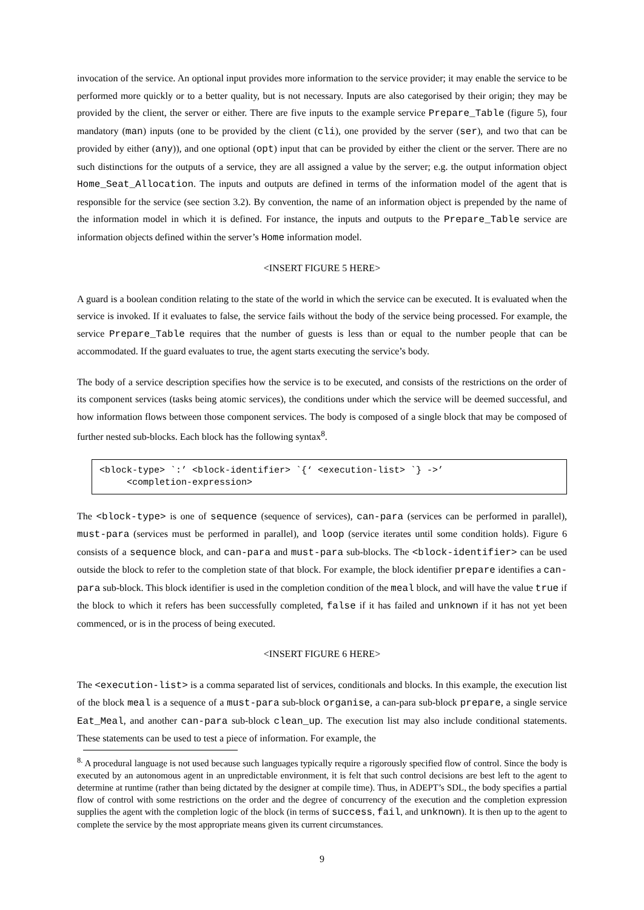invocation of the service. An optional input provides more information to the service provider; it may enable the service to be performed more quickly or to a better quality, but is not necessary. Inputs are also categorised by their origin; they may be provided by the client, the server or either. There are five inputs to the example service Prepare_Table (figure 5), four mandatory (man) inputs (one to be provided by the client (cli), one provided by the server (ser), and two that can be provided by either (any)), and one optional (opt) input that can be provided by either the client or the server. There are no such distinctions for the outputs of a service, they are all assigned a value by the server; e.g. the output information object Home_Seat_Allocation. The inputs and outputs are defined in terms of the information model of the agent that is responsible for the service (see section 3.2). By convention, the name of an information object is prepended by the name of the information model in which it is defined. For instance, the inputs and outputs to the Prepare_Table service are information objects defined within the server’s Home information model.
<INSERT FIGURE 5 HERE>
A guard is a boolean condition relating to the state of the world in which the service can be executed. It is evaluated when the service is invoked. If it evaluates to false, the service fails without the body of the service being processed. For example, the service Prepare_Table requires that the number of guests is less than or equal to the number people that can be accommodated. If the guard evaluates to true, the agent starts executing the service’s body.
The body of a service description specifies how the service is to be executed, and consists of the restrictions on the order of its component services (tasks being atomic services), the conditions under which the service will be deemed successful, and how information flows between those component services. The body is composed of a single block that may be composed of further nested sub-blocks. Each block has the following syntax<sup>8</sup>.
<block-type> `:’ <block-identifier> `{‘ <execution-list> `} ->’ <completion-expression>
The <block-type> is one of sequence (sequence of services), can-para (services can be performed in parallel), must-para (services must be performed in parallel), and loop (service iterates until some condition holds). Figure 6 consists of a sequence block, and can-para and must-para sub-blocks. The <block-identifier> can be used outside the block to refer to the completion state of that block. For example, the block identifier prepare identifies a can-para sub-block. This block identifier is used in the completion condition of the meal block, and will have the value true if the block to which it refers has been successfully completed, false if it has failed and unknown if it has not yet been commenced, or is in the process of being executed.
<INSERT FIGURE 6 HERE>
The <execution-list> is a comma separated list of services, conditionals and blocks. In this example, the execution list of the block meal is a sequence of a must-para sub-block organise, a can-para sub-block prepare, a single service Eat_Meal, and another can-para sub-block clean_up. The execution list may also include conditional statements. These statements can be used to test a piece of information. For example, the
<sup>8.</sup> A procedural language is not used because such languages typically require a rigorously specified flow of control. Since the body is executed by an autonomous agent in an unpredictable environment, it is felt that such control decisions are best left to the agent to determine at runtime (rather than being dictated by the designer at compile time). Thus, in ADEPT’s SDL, the body specifies a partial flow of control with some restrictions on the order and the degree of concurrency of the execution and the completion expression supplies the agent with the completion logic of the block (in terms of success, fail, and unknown). It is then up to the agent to complete the service by the most appropriate means given its current circumstances.
9